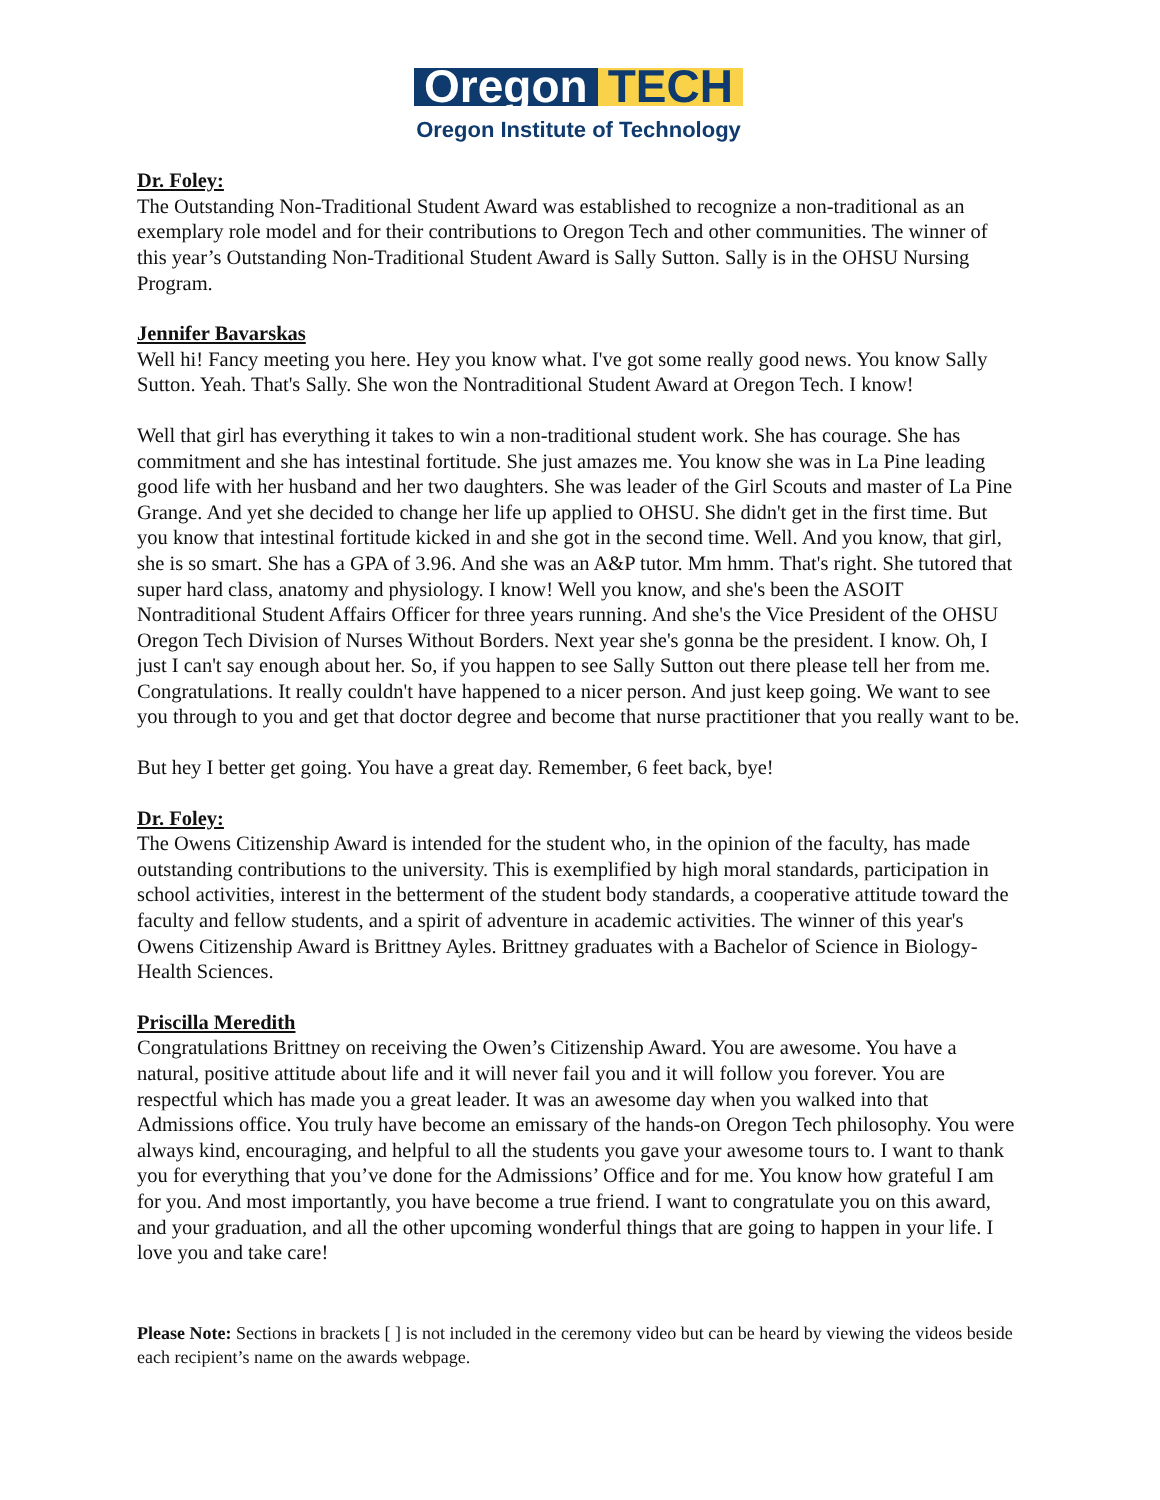Oregon TECH
Oregon Institute of Technology
Dr. Foley:
The Outstanding Non-Traditional Student Award was established to recognize a non-traditional as an exemplary role model and for their contributions to Oregon Tech and other communities. The winner of this year’s Outstanding Non-Traditional Student Award is Sally Sutton. Sally is in the OHSU Nursing Program.
Jennifer Bavarskas
Well hi! Fancy meeting you here. Hey you know what. I've got some really good news. You know Sally Sutton. Yeah. That's Sally. She won the Nontraditional Student Award at Oregon Tech. I know!
Well that girl has everything it takes to win a non-traditional student work. She has courage. She has commitment and she has intestinal fortitude. She just amazes me. You know she was in La Pine leading good life with her husband and her two daughters. She was leader of the Girl Scouts and master of La Pine Grange. And yet she decided to change her life up applied to OHSU. She didn't get in the first time. But you know that intestinal fortitude kicked in and she got in the second time. Well. And you know, that girl, she is so smart. She has a GPA of 3.96. And she was an A&P tutor. Mm hmm. That's right. She tutored that super hard class, anatomy and physiology. I know! Well you know, and she's been the ASOIT Nontraditional Student Affairs Officer for three years running. And she's the Vice President of the OHSU Oregon Tech Division of Nurses Without Borders. Next year she's gonna be the president. I know. Oh, I just I can't say enough about her. So, if you happen to see Sally Sutton out there please tell her from me. Congratulations. It really couldn't have happened to a nicer person. And just keep going. We want to see you through to you and get that doctor degree and become that nurse practitioner that you really want to be.
But hey I better get going. You have a great day. Remember, 6 feet back, bye!
Dr. Foley:
The Owens Citizenship Award is intended for the student who, in the opinion of the faculty, has made outstanding contributions to the university. This is exemplified by high moral standards, participation in school activities, interest in the betterment of the student body standards, a cooperative attitude toward the faculty and fellow students, and a spirit of adventure in academic activities. The winner of this year's Owens Citizenship Award is Brittney Ayles. Brittney graduates with a Bachelor of Science in Biology-Health Sciences.
Priscilla Meredith
Congratulations Brittney on receiving the Owen’s Citizenship Award. You are awesome. You have a natural, positive attitude about life and it will never fail you and it will follow you forever. You are respectful which has made you a great leader. It was an awesome day when you walked into that Admissions office. You truly have become an emissary of the hands-on Oregon Tech philosophy. You were always kind, encouraging, and helpful to all the students you gave your awesome tours to. I want to thank you for everything that you’ve done for the Admissions’ Office and for me. You know how grateful I am for you. And most importantly, you have become a true friend. I want to congratulate you on this award, and your graduation, and all the other upcoming wonderful things that are going to happen in your life. I love you and take care!
Please Note: Sections in brackets [ ] is not included in the ceremony video but can be heard by viewing the videos beside each recipient’s name on the awards webpage.